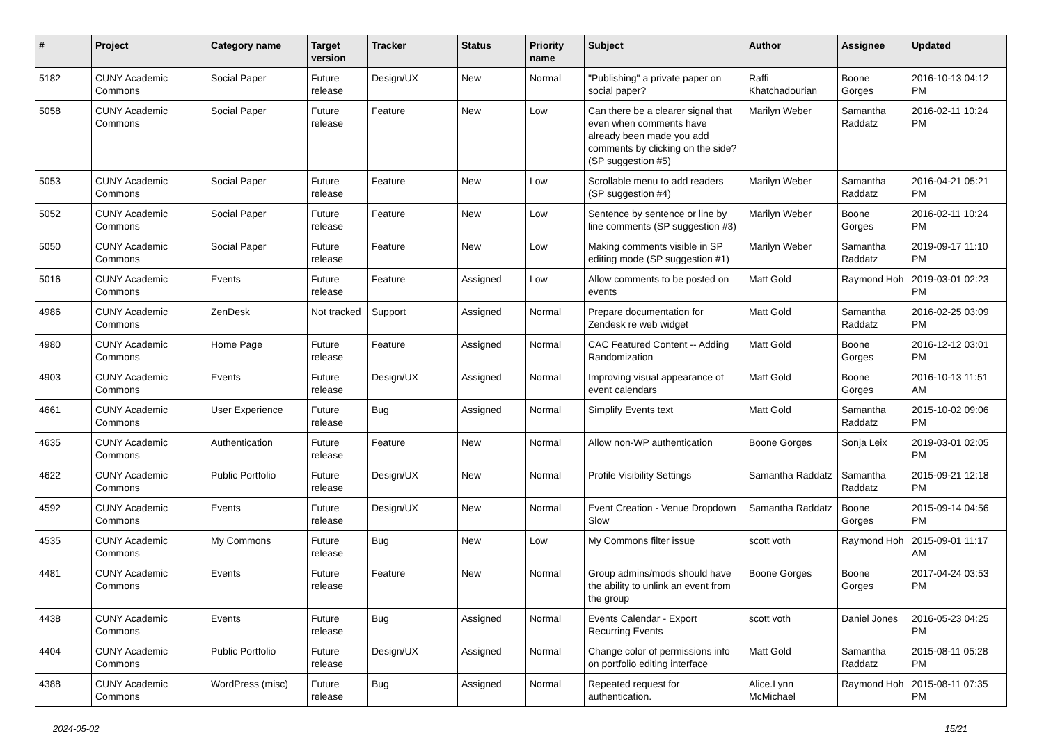| # | Project | Category name | Target version | Tracker | Status | Priority name | Subject | Author | Assignee | Updated |
| --- | --- | --- | --- | --- | --- | --- | --- | --- | --- | --- |
| 5182 | CUNY Academic Commons | Social Paper | Future release | Design/UX | New | Normal | "Publishing" a private paper on social paper? | Raffi Khatchadourian | Boone Gorges | 2016-10-13 04:12 PM |
| 5058 | CUNY Academic Commons | Social Paper | Future release | Feature | New | Low | Can there be a clearer signal that even when comments have already been made you add comments by clicking on the side? (SP suggestion #5) | Marilyn Weber | Samantha Raddatz | 2016-02-11 10:24 PM |
| 5053 | CUNY Academic Commons | Social Paper | Future release | Feature | New | Low | Scrollable menu to add readers (SP suggestion #4) | Marilyn Weber | Samantha Raddatz | 2016-04-21 05:21 PM |
| 5052 | CUNY Academic Commons | Social Paper | Future release | Feature | New | Low | Sentence by sentence or line by line comments (SP suggestion #3) | Marilyn Weber | Boone Gorges | 2016-02-11 10:24 PM |
| 5050 | CUNY Academic Commons | Social Paper | Future release | Feature | New | Low | Making comments visible in SP editing mode (SP suggestion #1) | Marilyn Weber | Samantha Raddatz | 2019-09-17 11:10 PM |
| 5016 | CUNY Academic Commons | Events | Future release | Feature | Assigned | Low | Allow comments to be posted on events | Matt Gold | Raymond Hoh | 2019-03-01 02:23 PM |
| 4986 | CUNY Academic Commons | ZenDesk | Not tracked | Support | Assigned | Normal | Prepare documentation for Zendesk re web widget | Matt Gold | Samantha Raddatz | 2016-02-25 03:09 PM |
| 4980 | CUNY Academic Commons | Home Page | Future release | Feature | Assigned | Normal | CAC Featured Content -- Adding Randomization | Matt Gold | Boone Gorges | 2016-12-12 03:01 PM |
| 4903 | CUNY Academic Commons | Events | Future release | Design/UX | Assigned | Normal | Improving visual appearance of event calendars | Matt Gold | Boone Gorges | 2016-10-13 11:51 AM |
| 4661 | CUNY Academic Commons | User Experience | Future release | Bug | Assigned | Normal | Simplify Events text | Matt Gold | Samantha Raddatz | 2015-10-02 09:06 PM |
| 4635 | CUNY Academic Commons | Authentication | Future release | Feature | New | Normal | Allow non-WP authentication | Boone Gorges | Sonja Leix | 2019-03-01 02:05 PM |
| 4622 | CUNY Academic Commons | Public Portfolio | Future release | Design/UX | New | Normal | Profile Visibility Settings | Samantha Raddatz | Samantha Raddatz | 2015-09-21 12:18 PM |
| 4592 | CUNY Academic Commons | Events | Future release | Design/UX | New | Normal | Event Creation - Venue Dropdown Slow | Samantha Raddatz | Boone Gorges | 2015-09-14 04:56 PM |
| 4535 | CUNY Academic Commons | My Commons | Future release | Bug | New | Low | My Commons filter issue | scott voth | Raymond Hoh | 2015-09-01 11:17 AM |
| 4481 | CUNY Academic Commons | Events | Future release | Feature | New | Normal | Group admins/mods should have the ability to unlink an event from the group | Boone Gorges | Boone Gorges | 2017-04-24 03:53 PM |
| 4438 | CUNY Academic Commons | Events | Future release | Bug | Assigned | Normal | Events Calendar - Export Recurring Events | scott voth | Daniel Jones | 2016-05-23 04:25 PM |
| 4404 | CUNY Academic Commons | Public Portfolio | Future release | Design/UX | Assigned | Normal | Change color of permissions info on portfolio editing interface | Matt Gold | Samantha Raddatz | 2015-08-11 05:28 PM |
| 4388 | CUNY Academic Commons | WordPress (misc) | Future release | Bug | Assigned | Normal | Repeated request for authentication. | Alice.Lynn McMichael | Raymond Hoh | 2015-08-11 07:35 PM |
2024-05-02 15/21